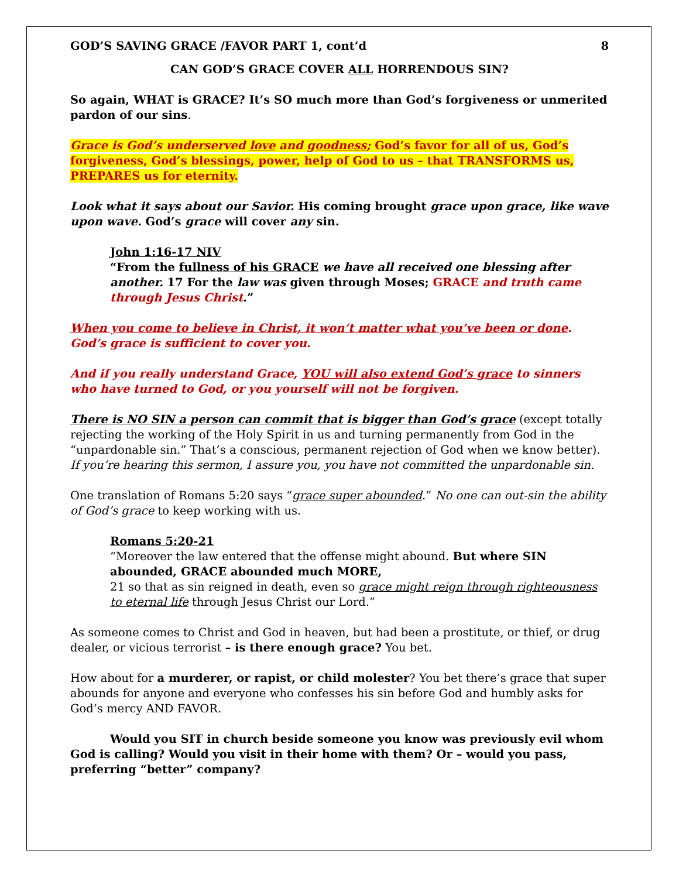GOD’S SAVING GRACE /FAVOR PART 1, cont’d 8
CAN GOD’S GRACE COVER ALL HORRENDOUS SIN?
So again, WHAT is GRACE? It’s SO much more than God’s forgiveness or unmerited pardon of our sins.
Grace is God’s underserved love and goodness; God’s favor for all of us, God’s forgiveness, God’s blessings, power, help of God to us – that TRANSFORMS us, PREPARES us for eternity.
Look what it says about our Savior. His coming brought grace upon grace, like wave upon wave. God’s grace will cover any sin.
John 1:16-17 NIV
“From the fullness of his GRACE we have all received one blessing after another. 17 For the law was given through Moses; GRACE and truth came through Jesus Christ.”
When you come to believe in Christ, it won’t matter what you’ve been or done. God’s grace is sufficient to cover you.
And if you really understand Grace, YOU will also extend God’s grace to sinners who have turned to God, or you yourself will not be forgiven.
There is NO SIN a person can commit that is bigger than God’s grace (except totally rejecting the working of the Holy Spirit in us and turning permanently from God in the “unpardonable sin.” That’s a conscious, permanent rejection of God when we know better). If you’re hearing this sermon, I assure you, you have not committed the unpardonable sin.
One translation of Romans 5:20 says “grace super abounded.” No one can out-sin the ability of God’s grace to keep working with us.
Romans 5:20-21
“Moreover the law entered that the offense might abound. But where SIN abounded, GRACE abounded much MORE,
21 so that as sin reigned in death, even so grace might reign through righteousness to eternal life through Jesus Christ our Lord.”
As someone comes to Christ and God in heaven, but had been a prostitute, or thief, or drug dealer, or vicious terrorist – is there enough grace? You bet.
How about for a murderer, or rapist, or child molester? You bet there’s grace that super abounds for anyone and everyone who confesses his sin before God and humbly asks for God’s mercy AND FAVOR.
Would you SIT in church beside someone you know was previously evil whom God is calling? Would you visit in their home with them? Or – would you pass, preferring “better” company?